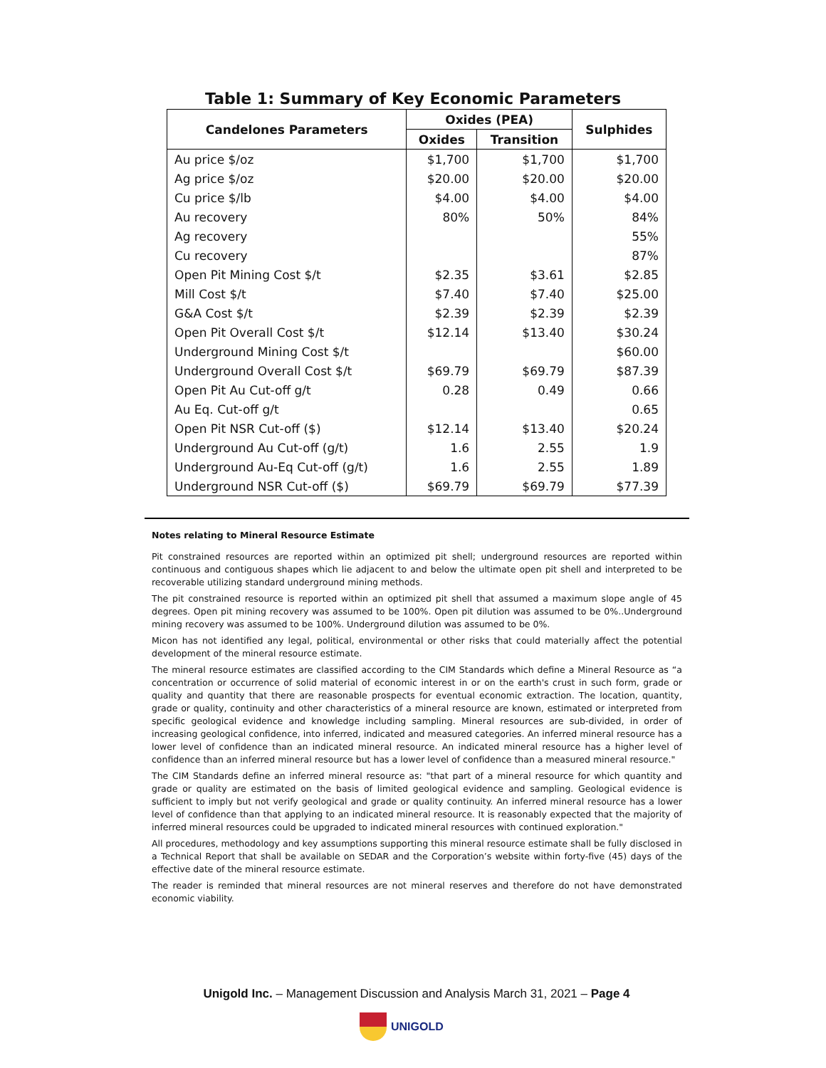Table 1: Summary of Key Economic Parameters
| Candelones Parameters | Oxides (PEA) | | Sulphides |
| --- | --- | --- | --- |
| | Oxides | Transition | |
| Au price $/oz | $1,700 | $1,700 | $1,700 |
| Ag price $/oz | $20.00 | $20.00 | $20.00 |
| Cu price $/lb | $4.00 | $4.00 | $4.00 |
| Au recovery | 80% | 50% | 84% |
| Ag recovery | | | 55% |
| Cu recovery | | | 87% |
| Open Pit Mining Cost $/t | $2.35 | $3.61 | $2.85 |
| Mill Cost $/t | $7.40 | $7.40 | $25.00 |
| G&A Cost $/t | $2.39 | $2.39 | $2.39 |
| Open Pit Overall Cost $/t | $12.14 | $13.40 | $30.24 |
| Underground Mining Cost $/t | | | $60.00 |
| Underground Overall Cost $/t | $69.79 | $69.79 | $87.39 |
| Open Pit Au Cut-off g/t | 0.28 | 0.49 | 0.66 |
| Au Eq. Cut-off g/t | | | 0.65 |
| Open Pit NSR Cut-off ($) | $12.14 | $13.40 | $20.24 |
| Underground Au Cut-off (g/t) | 1.6 | 2.55 | 1.9 |
| Underground Au-Eq Cut-off (g/t) | 1.6 | 2.55 | 1.89 |
| Underground NSR Cut-off ($) | $69.79 | $69.79 | $77.39 |
Notes relating to Mineral Resource Estimate
Pit constrained resources are reported within an optimized pit shell; underground resources are reported within continuous and contiguous shapes which lie adjacent to and below the ultimate open pit shell and interpreted to be recoverable utilizing standard underground mining methods.
The pit constrained resource is reported within an optimized pit shell that assumed a maximum slope angle of 45 degrees. Open pit mining recovery was assumed to be 100%. Open pit dilution was assumed to be 0%..Underground mining recovery was assumed to be 100%. Underground dilution was assumed to be 0%.
Micon has not identified any legal, political, environmental or other risks that could materially affect the potential development of the mineral resource estimate.
The mineral resource estimates are classified according to the CIM Standards which define a Mineral Resource as “a concentration or occurrence of solid material of economic interest in or on the earth's crust in such form, grade or quality and quantity that there are reasonable prospects for eventual economic extraction. The location, quantity, grade or quality, continuity and other characteristics of a mineral resource are known, estimated or interpreted from specific geological evidence and knowledge including sampling. Mineral resources are sub-divided, in order of increasing geological confidence, into inferred, indicated and measured categories. An inferred mineral resource has a lower level of confidence than an indicated mineral resource. An indicated mineral resource has a higher level of confidence than an inferred mineral resource but has a lower level of confidence than a measured mineral resource."
The CIM Standards define an inferred mineral resource as: "that part of a mineral resource for which quantity and grade or quality are estimated on the basis of limited geological evidence and sampling. Geological evidence is sufficient to imply but not verify geological and grade or quality continuity. An inferred mineral resource has a lower level of confidence than that applying to an indicated mineral resource. It is reasonably expected that the majority of inferred mineral resources could be upgraded to indicated mineral resources with continued exploration."
All procedures, methodology and key assumptions supporting this mineral resource estimate shall be fully disclosed in a Technical Report that shall be available on SEDAR and the Corporation’s website within forty-five (45) days of the effective date of the mineral resource estimate.
The reader is reminded that mineral resources are not mineral reserves and therefore do not have demonstrated economic viability.
Unigold Inc. – Management Discussion and Analysis March 31, 2021 – Page 4
UNIGOLD